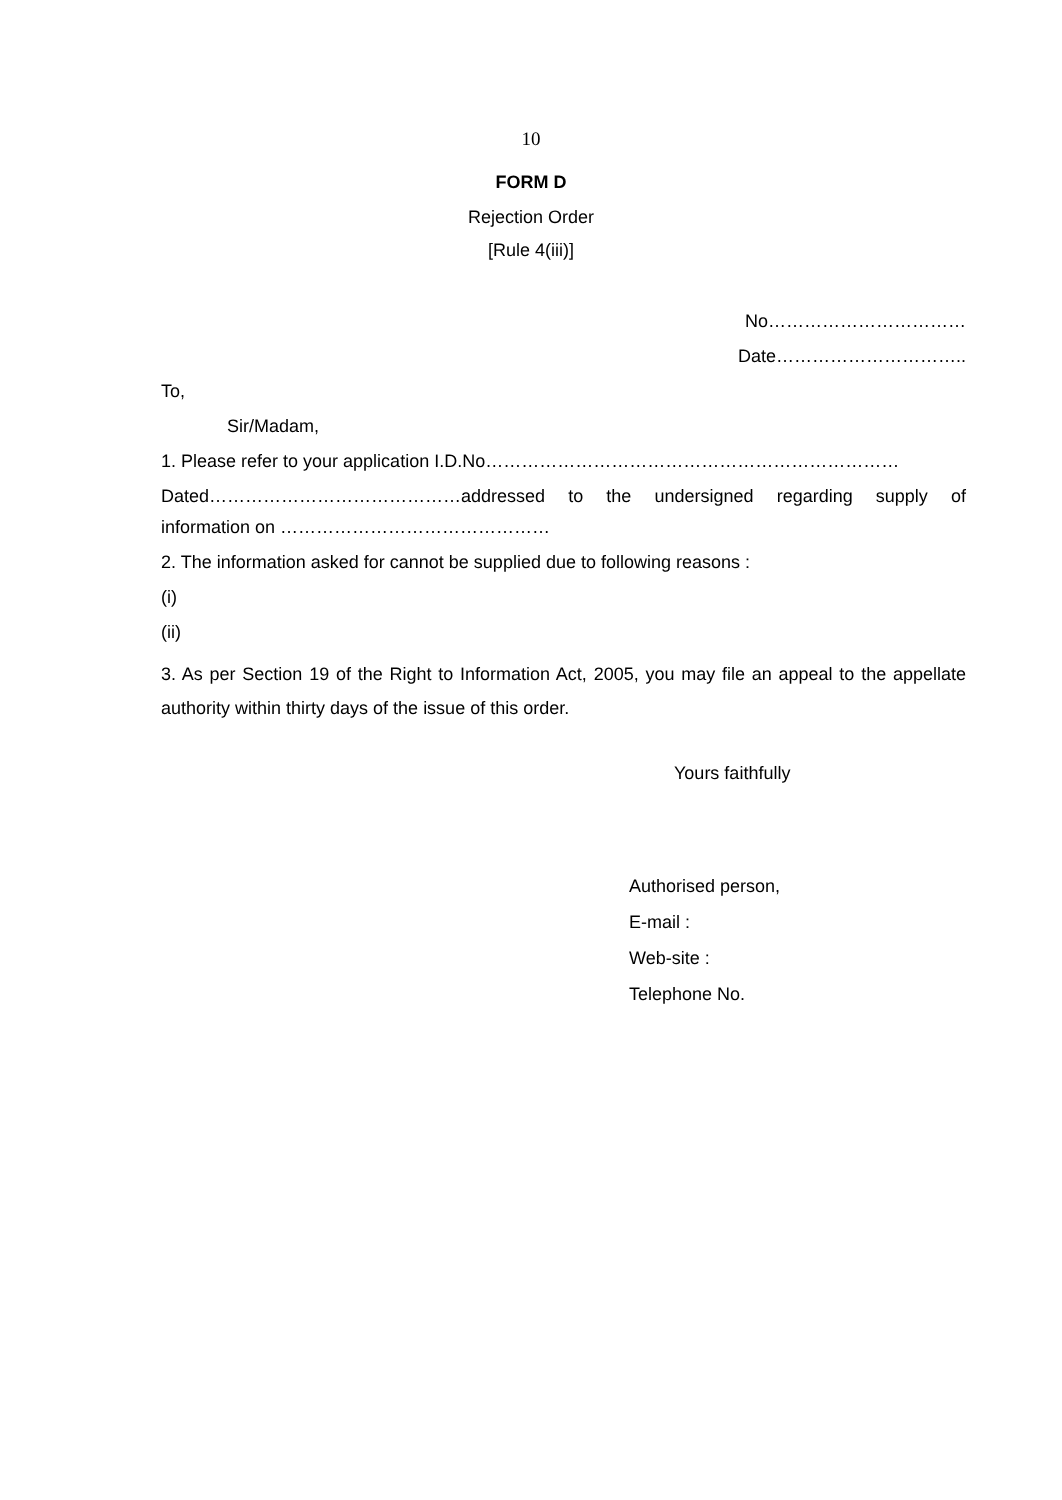10
FORM D
Rejection Order
[Rule 4(iii)]
No……………………………
Date…………………………..
To,
Sir/Madam,
1. Please refer to your application I.D.No……………………………………………………………
Dated……………………………………addressed to the undersigned regarding supply of
information on ………………………………………
2. The information asked for cannot be supplied due to following reasons :
(i)
(ii)
3. As per Section 19 of the Right to Information Act, 2005, you may file an appeal to the appellate authority within thirty days of the issue of this order.
Yours faithfully
Authorised person,
E-mail :
Web-site :
Telephone No.